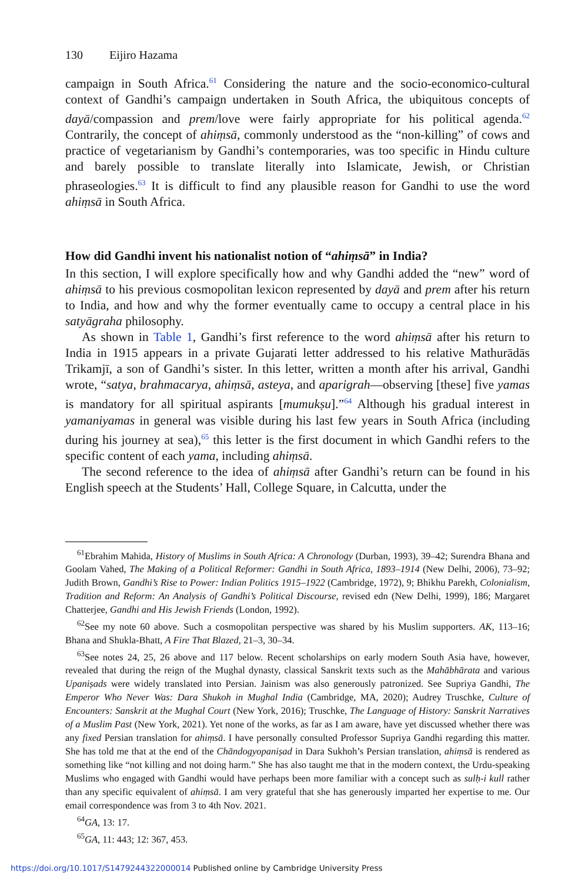130 Eijiro Hazama
campaign in South Africa.<sup>61</sup> Considering the nature and the socio-economico-cultural context of Gandhi’s campaign undertaken in South Africa, the ubiquitous concepts of dayā/compassion and prem/love were fairly appropriate for his political agenda.<sup>62</sup> Contrarily, the concept of ahiṃsā, commonly understood as the “non-killing” of cows and practice of vegetarianism by Gandhi’s contemporaries, was too specific in Hindu culture and barely possible to translate literally into Islamicate, Jewish, or Christian phraseologies.<sup>63</sup> It is difficult to find any plausible reason for Gandhi to use the word ahiṃsā in South Africa.
How did Gandhi invent his nationalist notion of “ahiṃsā” in India?
In this section, I will explore specifically how and why Gandhi added the “new” word of ahiṃsā to his previous cosmopolitan lexicon represented by dayā and prem after his return to India, and how and why the former eventually came to occupy a central place in his satyāgraha philosophy.
As shown in Table 1, Gandhi’s first reference to the word ahiṃsā after his return to India in 1915 appears in a private Gujarati letter addressed to his relative Mathurādās Trikamjī, a son of Gandhi’s sister. In this letter, written a month after his arrival, Gandhi wrote, “satya, brahmacarya, ahiṃsā, asteya, and aparigrah—observing [these] five yamas is mandatory for all spiritual aspirants [mumukṣu].”<sup>64</sup> Although his gradual interest in yamaniyamas in general was visible during his last few years in South Africa (including during his journey at sea),<sup>65</sup> this letter is the first document in which Gandhi refers to the specific content of each yama, including ahiṃsā.
The second reference to the idea of ahiṃsā after Gandhi’s return can be found in his English speech at the Students’ Hall, College Square, in Calcutta, under the
<sup>61</sup> Ebrahim Mahida, History of Muslims in South Africa: A Chronology (Durban, 1993), 39–42; Surendra Bhana and Goolam Vahed, The Making of a Political Reformer: Gandhi in South Africa, 1893–1914 (New Delhi, 2006), 73–92; Judith Brown, Gandhi’s Rise to Power: Indian Politics 1915–1922 (Cambridge, 1972), 9; Bhikhu Parekh, Colonialism, Tradition and Reform: An Analysis of Gandhi’s Political Discourse, revised edn (New Delhi, 1999), 186; Margaret Chatterjee, Gandhi and His Jewish Friends (London, 1992).
<sup>62</sup> See my note 60 above. Such a cosmopolitan perspective was shared by his Muslim supporters. AK, 113–16; Bhana and Shukla-Bhatt, A Fire That Blazed, 21–3, 30–34.
<sup>63</sup> See notes 24, 25, 26 above and 117 below. Recent scholarships on early modern South Asia have, however, revealed that during the reign of the Mughal dynasty, classical Sanskrit texts such as the Mahābhārata and various Upaniṣads were widely translated into Persian. Jainism was also generously patronized. See Supriya Gandhi, The Emperor Who Never Was: Dara Shukoh in Mughal India (Cambridge, MA, 2020); Audrey Truschke, Culture of Encounters: Sanskrit at the Mughal Court (New York, 2016); Truschke, The Language of History: Sanskrit Narratives of a Muslim Past (New York, 2021). Yet none of the works, as far as I am aware, have yet discussed whether there was any fixed Persian translation for ahiṃsā. I have personally consulted Professor Supriya Gandhi regarding this matter. She has told me that at the end of the Chāndogyopaniṣad in Dara Sukhoh’s Persian translation, ahiṃsā is rendered as something like “not killing and not doing harm.” She has also taught me that in the modern context, the Urdu-speaking Muslims who engaged with Gandhi would have perhaps been more familiar with a concept such as sulḥ-i kull rather than any specific equivalent of ahiṃsā. I am very grateful that she has generously imparted her expertise to me. Our email correspondence was from 3 to 4th Nov. 2021.
<sup>64</sup> GA, 13: 17.
<sup>65</sup> GA, 11: 443; 12: 367, 453.
https://doi.org/10.1017/S1479244322000014 Published online by Cambridge University Press